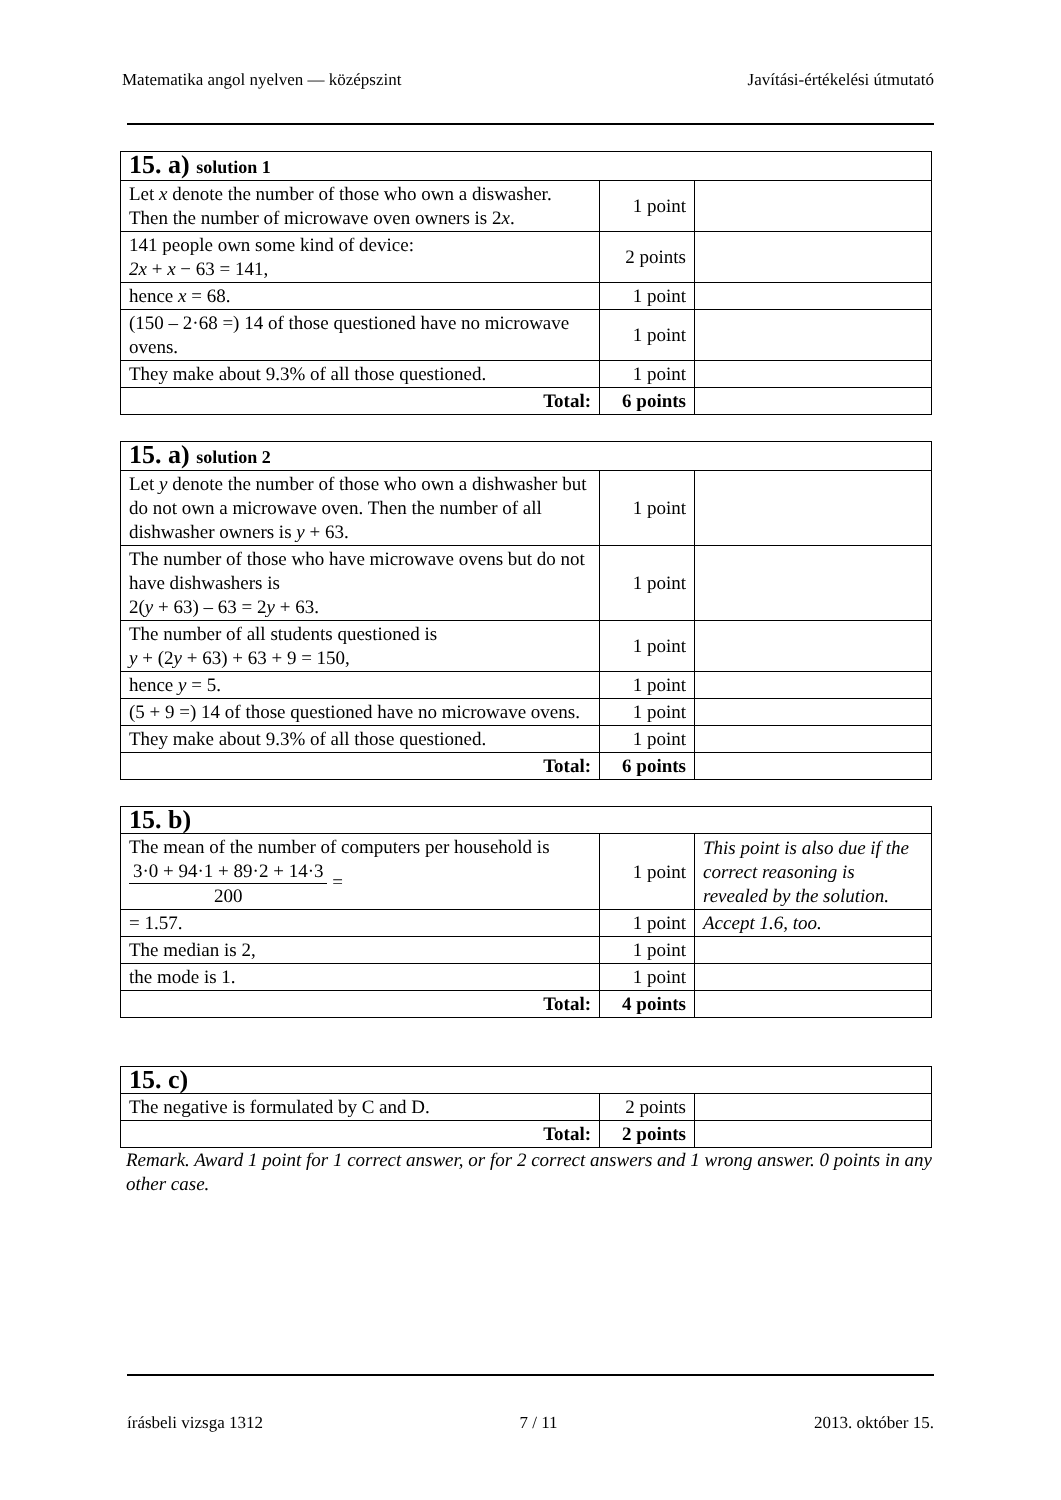Matematika angol nyelven — középszint Javítási-értékelési útmutató
| 15. a) solution 1 | | |
| Let x denote the number of those who own a diswasher. Then the number of microwave oven owners is 2 x . | 1 point | |
| 141 people own some kind of device: 2x + x − 63 = 141, | 2 points | |
| hence x = 68. | 1 point | |
| (150 – 2·68 =) 14 of those questioned have no microwave ovens. | 1 point | |
| They make about 9.3% of all those questioned. | 1 point | |
| Total: | 6 points | |
| 15. a) solution 2 | | |
| Let y denote the number of those who own a dishwasher but do not own a microwave oven. Then the number of all dishwasher owners is y + 63. | 1 point | |
| The number of those who have microwave ovens but do not have dishwashers is 2( y + 63) – 63 = 2 y + 63. | 1 point | |
| The number of all students questioned is y + (2 y + 63) + 63 + 9 = 150, | 1 point | |
| hence y = 5. | 1 point | |
| (5 + 9 =) 14 of those questioned have no microwave ovens. | 1 point | |
| They make about 9.3% of all those questioned. | 1 point | |
| Total: | 6 points | |
| 15. b) | | |
| The mean of the number of computers per household is 3·0 + 94·1 + 89·2 + 14·3 200 = | 1 point | This point is also due if the correct reasoning is revealed by the solution. |
| = 1.57. | 1 point | Accept 1.6, too. |
| The median is 2, | 1 point | |
| the mode is 1. | 1 point | |
| Total: | 4 points | |
| 15. c) | | |
| The negative is formulated by C and D. | 2 points | |
| Total: | 2 points | |
Remark. Award 1 point for 1 correct answer, or for 2 correct answers and 1 wrong answer. 0 points in any other case.
írásbeli vizsga 1312 7 / 11 2013. október 15.